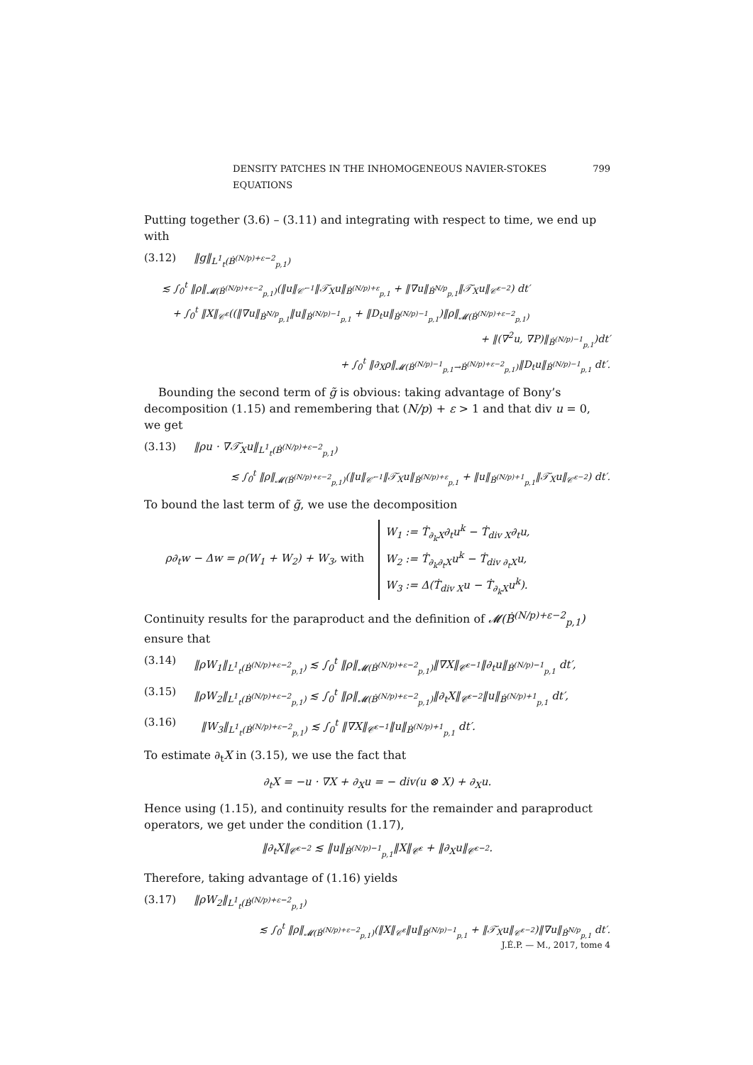DENSITY PATCHES IN THE INHOMOGENEOUS NAVIER-STOKES EQUATIONS 799
Putting together (3.6) – (3.11) and integrating with respect to time, we end up with
(3.12) ‖g‖<sub>L<sup>1</sup><sub>t</sub>(Ḃ<sup>(N/p)+ε−2</sup><sub>p,1</sub>)</sub>
≲ ∫<sub>0</sub><sup>t</sup> ‖ρ‖<sub>𝓜(Ḃ<sup>(N/p)+ε−2</sup><sub>p,1</sub>)</sub>(‖u‖<sub>𝒞̇<sup>−1</sup></sub>‖𝒯̇<sub>X</sub>u‖<sub>Ḃ<sup>(N/p)+ε</sup><sub>p,1</sub></sub> + ‖∇u‖<sub>Ḃ<sup>N/p</sup><sub>p,1</sub></sub>‖𝒯̇<sub>X</sub>u‖<sub>𝒞̇<sup>ε−2</sup></sub>) dt′
+ ∫<sub>0</sub><sup>t</sup> ‖X‖<sub>𝒞̇<sup>ε</sup></sub>((‖∇u‖<sub>Ḃ<sup>N/p</sup><sub>p,1</sub></sub>‖u‖<sub>Ḃ<sup>(N/p)−1</sup><sub>p,1</sub></sub> + ‖D<sub>t</sub>u‖<sub>Ḃ<sup>(N/p)−1</sup><sub>p,1</sub></sub>)‖ρ‖<sub>𝓜(Ḃ<sup>(N/p)+ε−2</sup><sub>p,1</sub>)</sub>
+ ‖(∇<sup>2</sup>u, ∇P)‖<sub>Ḃ<sup>(N/p)−1</sup><sub>p,1</sub></sub>)dt′
+ ∫<sub>0</sub><sup>t</sup> ‖∂<sub>X</sub>ρ‖<sub>𝓜(Ḃ<sup>(N/p)−1</sup><sub>p,1</sub>→Ḃ<sup>(N/p)+ε−2</sup><sub>p,1</sub>)</sub>‖D<sub>t</sub>u‖<sub>Ḃ<sup>(N/p)−1</sup><sub>p,1</sub></sub> dt′.
Bounding the second term of g̃ is obvious: taking advantage of Bony’s decomposition (1.15) and remembering that (N/p) + ε > 1 and that div u = 0, we get
(3.13) ‖ρu · ∇𝒯̇<sub>X</sub>u‖<sub>L<sup>1</sup><sub>t</sub>(Ḃ<sup>(N/p)+ε−2</sup><sub>p,1</sub>)</sub>
≲ ∫<sub>0</sub><sup>t</sup> ‖ρ‖<sub>𝓜(Ḃ<sup>(N/p)+ε−2</sup><sub>p,1</sub>)</sub>(‖u‖<sub>𝒞̇<sup>−1</sup></sub>‖𝒯̇<sub>X</sub>u‖<sub>Ḃ<sup>(N/p)+ε</sup><sub>p,1</sub></sub> + ‖u‖<sub>Ḃ<sup>(N/p)+1</sup><sub>p,1</sub></sub>‖𝒯̇<sub>X</sub>u‖<sub>𝒞̇<sup>ε−2</sup></sub>) dt′.
To bound the last term of g̃, we use the decomposition
ρ∂<sub>t</sub>w − Δw = ρ(W<sub>1</sub> + W<sub>2</sub>) + W<sub>3</sub>, with W<sub>1</sub> := Ṫ<sub>∂<sub>k</sub>X</sub>∂<sub>t</sub>u<sup>k</sup> − Ṫ<sub>div X</sub>∂<sub>t</sub>u,
W<sub>2</sub> := Ṫ<sub>∂<sub>k</sub>∂<sub>t</sub>X</sub>u<sup>k</sup> − Ṫ<sub>div ∂<sub>t</sub>X</sub>u,
W<sub>3</sub> := Δ(Ṫ<sub>div X</sub>u − Ṫ<sub>∂<sub>k</sub>X</sub>u<sup>k</sup>).
Continuity results for the paraproduct and the definition of 𝓜(Ḃ<sup>(N/p)+ε−2</sup><sub>p,1</sub>) ensure that
(3.14) ‖ρW<sub>1</sub>‖<sub>L<sup>1</sup><sub>t</sub>(Ḃ<sup>(N/p)+ε−2</sup><sub>p,1</sub>)</sub> ≲ ∫<sub>0</sub><sup>t</sup> ‖ρ‖<sub>𝓜(Ḃ<sup>(N/p)+ε−2</sup><sub>p,1</sub>)</sub>‖∇X‖<sub>𝒞̇<sup>ε−1</sup></sub>‖∂<sub>t</sub>u‖<sub>Ḃ<sup>(N/p)−1</sup><sub>p,1</sub></sub> dt′,
(3.15) ‖ρW<sub>2</sub>‖<sub>L<sup>1</sup><sub>t</sub>(Ḃ<sup>(N/p)+ε−2</sup><sub>p,1</sub>)</sub> ≲ ∫<sub>0</sub><sup>t</sup> ‖ρ‖<sub>𝓜(Ḃ<sup>(N/p)+ε−2</sup><sub>p,1</sub>)</sub>‖∂<sub>t</sub>X‖<sub>𝒞̇<sup>ε−2</sup></sub>‖u‖<sub>Ḃ<sup>(N/p)+1</sup><sub>p,1</sub></sub> dt′,
(3.16) ‖W<sub>3</sub>‖<sub>L<sup>1</sup><sub>t</sub>(Ḃ<sup>(N/p)+ε−2</sup><sub>p,1</sub>)</sub> ≲ ∫<sub>0</sub><sup>t</sup> ‖∇X‖<sub>𝒞̇<sup>ε−1</sup></sub>‖u‖<sub>Ḃ<sup>(N/p)+1</sup><sub>p,1</sub></sub> dt′.
To estimate ∂<sub>t</sub>X in (3.15), we use the fact that
∂<sub>t</sub>X = −u · ∇X + ∂<sub>X</sub>u = − div(u ⊗ X) + ∂<sub>X</sub>u.
Hence using (1.15), and continuity results for the remainder and paraproduct operators, we get under the condition (1.17),
‖∂<sub>t</sub>X‖<sub>𝒞̇<sup>ε−2</sup></sub> ≲ ‖u‖<sub>Ḃ<sup>(N/p)−1</sup><sub>p,1</sub></sub>‖X‖<sub>𝒞̇<sup>ε</sup></sub> + ‖∂<sub>X</sub>u‖<sub>𝒞̇<sup>ε−2</sup></sub>.
Therefore, taking advantage of (1.16) yields
(3.17) ‖ρW<sub>2</sub>‖<sub>L<sup>1</sup><sub>t</sub>(Ḃ<sup>(N/p)+ε−2</sup><sub>p,1</sub>)</sub>
≲ ∫<sub>0</sub><sup>t</sup> ‖ρ‖<sub>𝓜(Ḃ<sup>(N/p)+ε−2</sup><sub>p,1</sub>)</sub>(‖X‖<sub>𝒞̇<sup>ε</sup></sub>‖u‖<sub>Ḃ<sup>(N/p)−1</sup><sub>p,1</sub></sub> + ‖𝒯̇<sub>X</sub>u‖<sub>𝒞̇<sup>ε−2</sup></sub>)‖∇u‖<sub>Ḃ<sup>N/p</sup><sub>p,1</sub></sub> dt′.
J.É.P. — M., 2017, tome 4